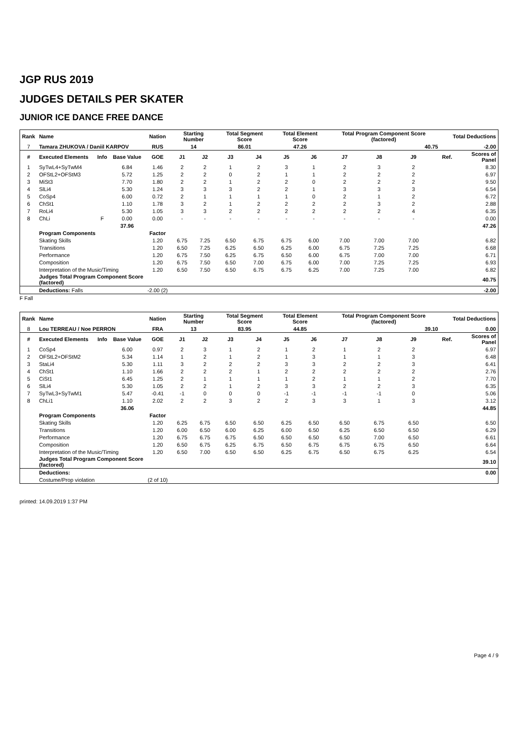JGP RUS 2019
JUDGES DETAILS PER SKATER
JUNIOR ICE DANCE FREE DANCE
| Rank | Name | | | Nation | Starting Number | | Total Segment Score | | Total Element Score | | Total Program Component Score (factored) | | | | Total Deductions | |
| --- | --- | --- | --- | --- | --- | --- | --- | --- | --- | --- | --- | --- | --- | --- | --- | --- |
| 7 | Tamara ZHUKOVA / Daniil KARPOV | | | RUS | 14 | | 86.01 | | 47.26 | | 40.75 | | | | -2.00 | |
| # | Executed Elements | Info | Base Value | GOE | J1 | J2 | J3 | J4 | J5 | J6 | J7 | J8 | J9 | | Ref. | Scores of Panel |
| 1 | SyTwL4+SyTwM4 | | 6.84 | 1.46 | 2 | 2 | 1 | 2 | 3 | 1 | 2 | 3 | 2 | | | 8.30 |
| 2 | OFStL2+OFStM3 | | 5.72 | 1.25 | 2 | 2 | 0 | 2 | 1 | 1 | 2 | 2 | 2 | | | 6.97 |
| 3 | MiSt3 | | 7.70 | 1.80 | 2 | 2 | 1 | 2 | 2 | 0 | 2 | 2 | 2 | | | 9.50 |
| 4 | SlLi4 | | 5.30 | 1.24 | 3 | 3 | 3 | 2 | 2 | 1 | 3 | 3 | 3 | | | 6.54 |
| 5 | CoSp4 | | 6.00 | 0.72 | 2 | 1 | 1 | 1 | 1 | 0 | 2 | 1 | 2 | | | 6.72 |
| 6 | ChSt1 | | 1.10 | 1.78 | 3 | 2 | 1 | 2 | 2 | 2 | 2 | 3 | 2 | | | 2.88 |
| 7 | RoLi4 | | 5.30 | 1.05 | 3 | 3 | 2 | 2 | 2 | 2 | 2 | 2 | 4 | | | 6.35 |
| 8 | ChLi | F | 0.00 | 0.00 | - | - | - | - | - | - | - | - | - | | | 0.00 |
| | | | 37.96 | | | | | | | | | | | | | 47.26 |
| | Program Components | | | Factor | | | | | | | | | | | | |
| | Skating Skills | | | 1.20 | 6.75 | 7.25 | 6.50 | 6.75 | 6.75 | 6.00 | 7.00 | 7.00 | 7.00 | | | 6.82 |
| | Transitions | | | 1.20 | 6.50 | 7.25 | 6.25 | 6.50 | 6.25 | 6.00 | 6.75 | 7.25 | 7.25 | | | 6.68 |
| | Performance | | | 1.20 | 6.75 | 7.50 | 6.25 | 6.75 | 6.50 | 6.00 | 6.75 | 7.00 | 7.00 | | | 6.71 |
| | Composition | | | 1.20 | 6.75 | 7.50 | 6.50 | 7.00 | 6.75 | 6.00 | 7.00 | 7.25 | 7.25 | | | 6.93 |
| | Interpretation of the Music/Timing | | | 1.20 | 6.50 | 7.50 | 6.50 | 6.75 | 6.75 | 6.25 | 7.00 | 7.25 | 7.00 | | | 6.82 |
| | Judges Total Program Component Score (factored) | | | | | | | | | | | | | | | 40.75 |
| | Deductions: Falls | | | -2.00 (2) | | | | | | | | | | | | -2.00 |
F Fall
| Rank | Name | | | Nation | Starting Number | | Total Segment Score | | Total Element Score | | Total Program Component Score (factored) | | | | Total Deductions | |
| --- | --- | --- | --- | --- | --- | --- | --- | --- | --- | --- | --- | --- | --- | --- | --- | --- |
| 8 | Lou TERREAU / Noe PERRON | | | FRA | 13 | | 83.95 | | 44.85 | | 39.10 | | | | 0.00 | |
| # | Executed Elements | Info | Base Value | GOE | J1 | J2 | J3 | J4 | J5 | J6 | J7 | J8 | J9 | | Ref. | Scores of Panel |
| 1 | CoSp4 | | 6.00 | 0.97 | 2 | 3 | 1 | 2 | 1 | 2 | 1 | 2 | 2 | | | 6.97 |
| 2 | OFStL2+OFStM2 | | 5.34 | 1.14 | 1 | 2 | 1 | 2 | 1 | 3 | 1 | 1 | 3 | | | 6.48 |
| 3 | StaLi4 | | 5.30 | 1.11 | 3 | 2 | 2 | 2 | 3 | 3 | 2 | 2 | 3 | | | 6.41 |
| 4 | ChSt1 | | 1.10 | 1.66 | 2 | 2 | 2 | 1 | 2 | 2 | 2 | 2 | 2 | | | 2.76 |
| 5 | CiSt1 | | 6.45 | 1.25 | 2 | 1 | 1 | 1 | 1 | 2 | 1 | 1 | 2 | | | 7.70 |
| 6 | SlLi4 | | 5.30 | 1.05 | 2 | 2 | 1 | 2 | 3 | 3 | 2 | 2 | 3 | | | 6.35 |
| 7 | SyTwL3+SyTwM1 | | 5.47 | -0.41 | -1 | 0 | 0 | 0 | -1 | -1 | -1 | -1 | 0 | | | 5.06 |
| 8 | ChLi1 | | 1.10 | 2.02 | 2 | 2 | 3 | 2 | 2 | 3 | 3 | 1 | 3 | | | 3.12 |
| | | | 36.06 | | | | | | | | | | | | | 44.85 |
| | Program Components | | | Factor | | | | | | | | | | | | |
| | Skating Skills | | | 1.20 | 6.25 | 6.75 | 6.50 | 6.50 | 6.25 | 6.50 | 6.50 | 6.75 | 6.50 | | | 6.50 |
| | Transitions | | | 1.20 | 6.00 | 6.50 | 6.00 | 6.25 | 6.00 | 6.50 | 6.25 | 6.50 | 6.50 | | | 6.29 |
| | Performance | | | 1.20 | 6.75 | 6.75 | 6.75 | 6.50 | 6.50 | 6.50 | 6.50 | 7.00 | 6.50 | | | 6.61 |
| | Composition | | | 1.20 | 6.50 | 6.75 | 6.25 | 6.75 | 6.50 | 6.75 | 6.75 | 6.75 | 6.50 | | | 6.64 |
| | Interpretation of the Music/Timing | | | 1.20 | 6.50 | 7.00 | 6.50 | 6.50 | 6.25 | 6.75 | 6.50 | 6.75 | 6.25 | | | 6.54 |
| | Judges Total Program Component Score (factored) | | | | | | | | | | | | | | | 39.10 |
| | Deductions: | | | | | | | | | | | | | | | 0.00 |
| | Costume/Prop violation | | | (2 of 10) | | | | | | | | | | | | |
printed: 14.09.2019 1:37 PM
Page 4 / 9